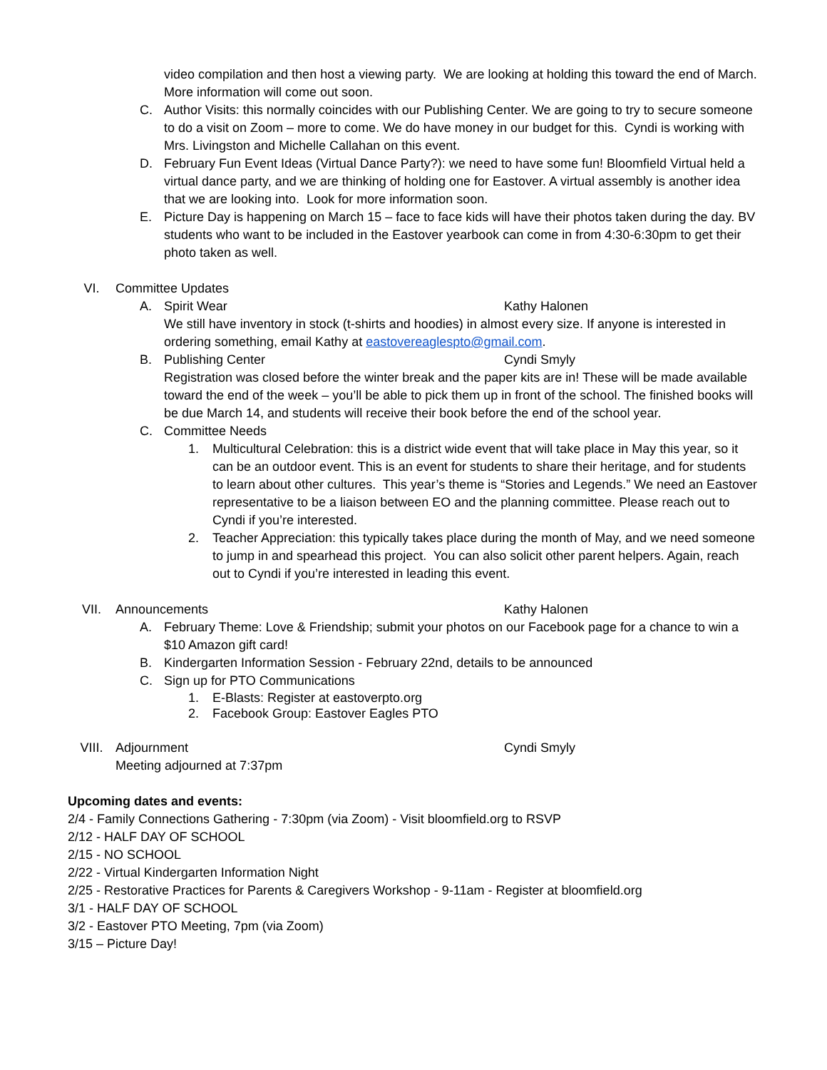video compilation and then host a viewing party. We are looking at holding this toward the end of March. More information will come out soon.
C. Author Visits: this normally coincides with our Publishing Center. We are going to try to secure someone to do a visit on Zoom – more to come. We do have money in our budget for this. Cyndi is working with Mrs. Livingston and Michelle Callahan on this event.
D. February Fun Event Ideas (Virtual Dance Party?): we need to have some fun! Bloomfield Virtual held a virtual dance party, and we are thinking of holding one for Eastover. A virtual assembly is another idea that we are looking into. Look for more information soon.
E. Picture Day is happening on March 15 – face to face kids will have their photos taken during the day. BV students who want to be included in the Eastover yearbook can come in from 4:30-6:30pm to get their photo taken as well.
VI. Committee Updates
A. Spirit Wear Kathy Halonen
We still have inventory in stock (t-shirts and hoodies) in almost every size. If anyone is interested in ordering something, email Kathy at eastovereaglespto@gmail.com.
B. Publishing Center Cyndi Smyly
Registration was closed before the winter break and the paper kits are in! These will be made available toward the end of the week – you’ll be able to pick them up in front of the school. The finished books will be due March 14, and students will receive their book before the end of the school year.
C. Committee Needs
1. Multicultural Celebration: this is a district wide event that will take place in May this year, so it can be an outdoor event. This is an event for students to share their heritage, and for students to learn about other cultures. This year’s theme is “Stories and Legends.” We need an Eastover representative to be a liaison between EO and the planning committee. Please reach out to Cyndi if you’re interested.
2. Teacher Appreciation: this typically takes place during the month of May, and we need someone to jump in and spearhead this project. You can also solicit other parent helpers. Again, reach out to Cyndi if you’re interested in leading this event.
VII. Announcements Kathy Halonen
A. February Theme: Love & Friendship; submit your photos on our Facebook page for a chance to win a $10 Amazon gift card!
B. Kindergarten Information Session - February 22nd, details to be announced
C. Sign up for PTO Communications
1. E-Blasts: Register at eastoverpto.org
2. Facebook Group: Eastover Eagles PTO
VIII. Adjournment Cyndi Smyly
Meeting adjourned at 7:37pm
Upcoming dates and events:
2/4 - Family Connections Gathering - 7:30pm (via Zoom) - Visit bloomfield.org to RSVP
2/12 - HALF DAY OF SCHOOL
2/15 - NO SCHOOL
2/22 - Virtual Kindergarten Information Night
2/25 - Restorative Practices for Parents & Caregivers Workshop - 9-11am - Register at bloomfield.org
3/1 - HALF DAY OF SCHOOL
3/2 - Eastover PTO Meeting, 7pm (via Zoom)
3/15 – Picture Day!